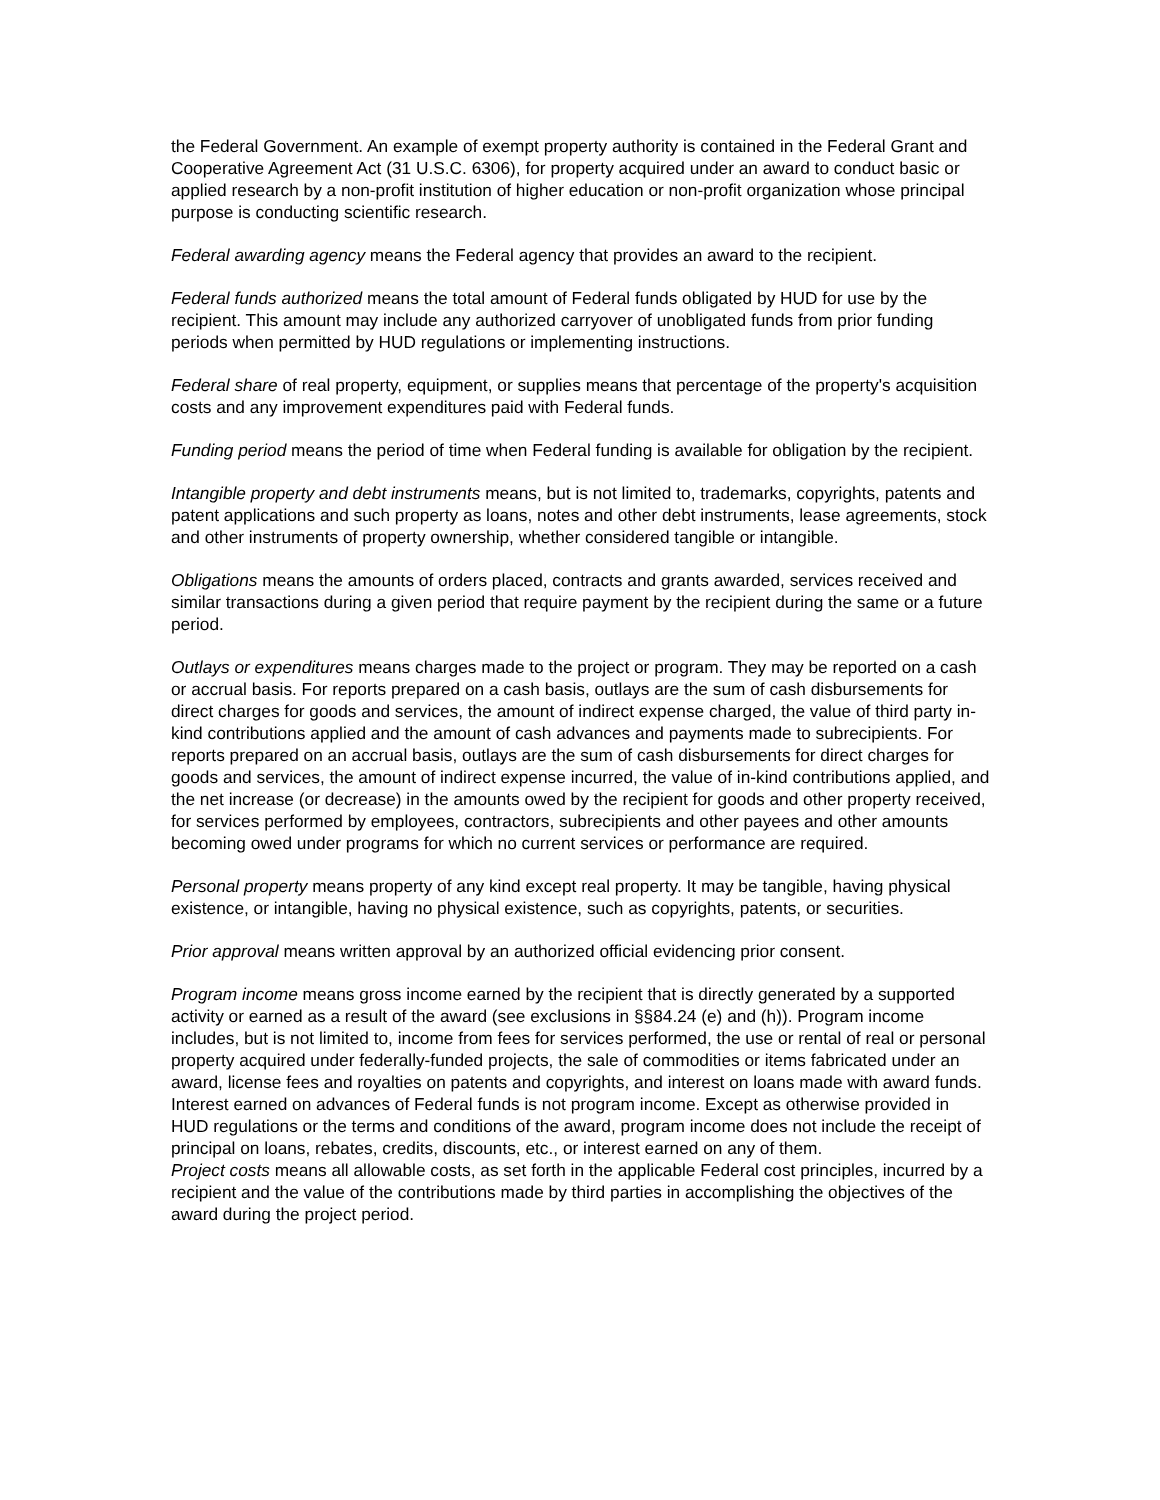the Federal Government. An example of exempt property authority is contained in the Federal Grant and Cooperative Agreement Act (31 U.S.C. 6306), for property acquired under an award to conduct basic or applied research by a non-profit institution of higher education or non-profit organization whose principal purpose is conducting scientific research.
Federal awarding agency means the Federal agency that provides an award to the recipient.
Federal funds authorized means the total amount of Federal funds obligated by HUD for use by the recipient. This amount may include any authorized carryover of unobligated funds from prior funding periods when permitted by HUD regulations or implementing instructions.
Federal share of real property, equipment, or supplies means that percentage of the property's acquisition costs and any improvement expenditures paid with Federal funds.
Funding period means the period of time when Federal funding is available for obligation by the recipient.
Intangible property and debt instruments means, but is not limited to, trademarks, copyrights, patents and patent applications and such property as loans, notes and other debt instruments, lease agreements, stock and other instruments of property ownership, whether considered tangible or intangible.
Obligations means the amounts of orders placed, contracts and grants awarded, services received and similar transactions during a given period that require payment by the recipient during the same or a future period.
Outlays or expenditures means charges made to the project or program. They may be reported on a cash or accrual basis. For reports prepared on a cash basis, outlays are the sum of cash disbursements for direct charges for goods and services, the amount of indirect expense charged, the value of third party in-kind contributions applied and the amount of cash advances and payments made to subrecipients. For reports prepared on an accrual basis, outlays are the sum of cash disbursements for direct charges for goods and services, the amount of indirect expense incurred, the value of in-kind contributions applied, and the net increase (or decrease) in the amounts owed by the recipient for goods and other property received, for services performed by employees, contractors, subrecipients and other payees and other amounts becoming owed under programs for which no current services or performance are required.
Personal property means property of any kind except real property. It may be tangible, having physical existence, or intangible, having no physical existence, such as copyrights, patents, or securities.
Prior approval means written approval by an authorized official evidencing prior consent.
Program income means gross income earned by the recipient that is directly generated by a supported activity or earned as a result of the award (see exclusions in §§84.24 (e) and (h)). Program income includes, but is not limited to, income from fees for services performed, the use or rental of real or personal property acquired under federally-funded projects, the sale of commodities or items fabricated under an award, license fees and royalties on patents and copyrights, and interest on loans made with award funds. Interest earned on advances of Federal funds is not program income. Except as otherwise provided in HUD regulations or the terms and conditions of the award, program income does not include the receipt of principal on loans, rebates, credits, discounts, etc., or interest earned on any of them.
Project costs means all allowable costs, as set forth in the applicable Federal cost principles, incurred by a recipient and the value of the contributions made by third parties in accomplishing the objectives of the award during the project period.